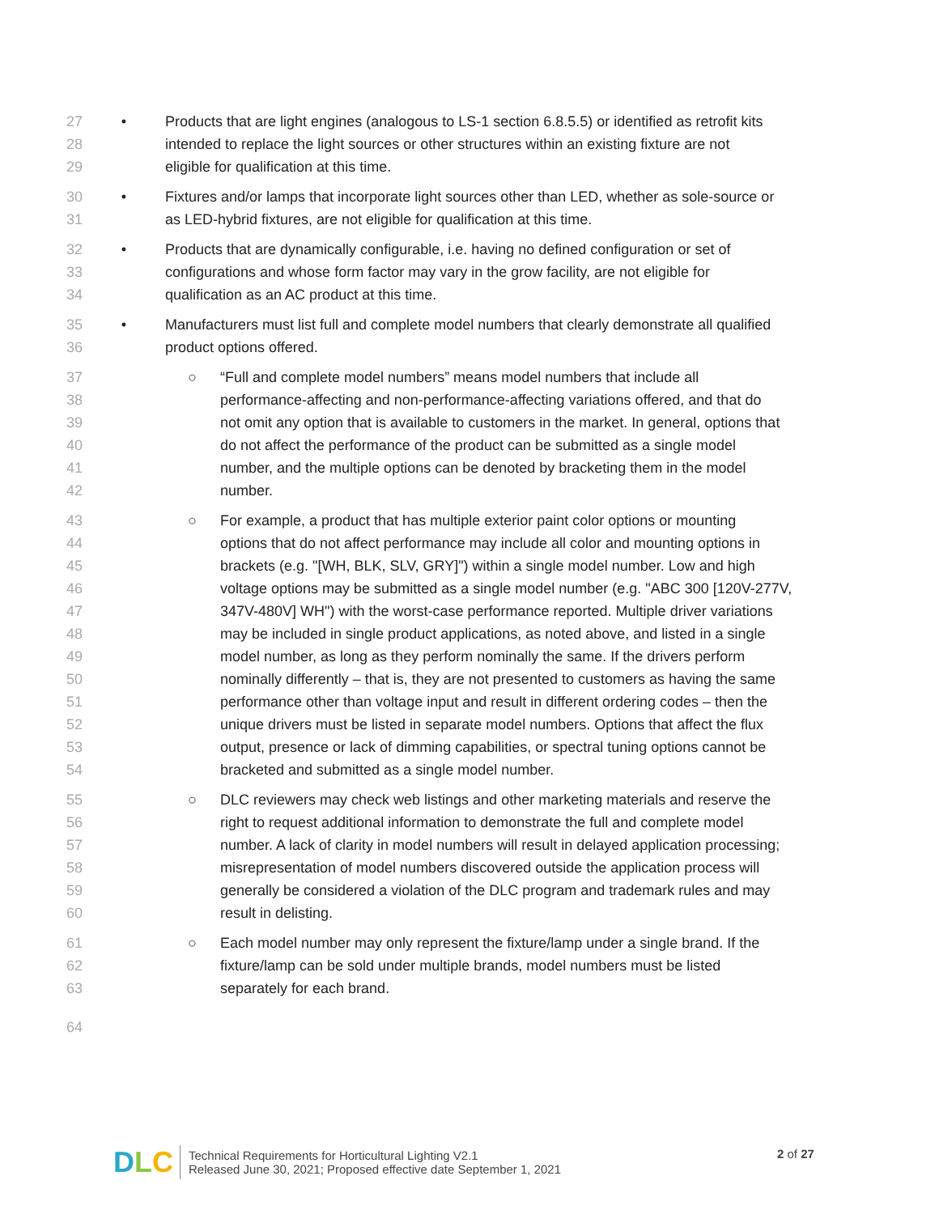27 • Products that are light engines (analogous to LS-1 section 6.8.5.5) or identified as retrofit kits
28 intended to replace the light sources or other structures within an existing fixture are not
29 eligible for qualification at this time.
30 • Fixtures and/or lamps that incorporate light sources other than LED, whether as sole-source or
31 as LED-hybrid fixtures, are not eligible for qualification at this time.
32 • Products that are dynamically configurable, i.e. having no defined configuration or set of
33 configurations and whose form factor may vary in the grow facility, are not eligible for
34 qualification as an AC product at this time.
35 • Manufacturers must list full and complete model numbers that clearly demonstrate all qualified
36 product options offered.
37 ○ “Full and complete model numbers” means model numbers that include all
38 performance-affecting and non-performance-affecting variations offered, and that do
39 not omit any option that is available to customers in the market. In general, options that
40 do not affect the performance of the product can be submitted as a single model
41 number, and the multiple options can be denoted by bracketing them in the model
42 number.
43 ○ For example, a product that has multiple exterior paint color options or mounting
44 options that do not affect performance may include all color and mounting options in
45 brackets (e.g. "[WH, BLK, SLV, GRY]") within a single model number. Low and high
46 voltage options may be submitted as a single model number (e.g. "ABC 300 [120V-277V,
47 347V-480V] WH") with the worst-case performance reported. Multiple driver variations
48 may be included in single product applications, as noted above, and listed in a single
49 model number, as long as they perform nominally the same. If the drivers perform
50 nominally differently – that is, they are not presented to customers as having the same
51 performance other than voltage input and result in different ordering codes – then the
52 unique drivers must be listed in separate model numbers. Options that affect the flux
53 output, presence or lack of dimming capabilities, or spectral tuning options cannot be
54 bracketed and submitted as a single model number.
55 ○ DLC reviewers may check web listings and other marketing materials and reserve the
56 right to request additional information to demonstrate the full and complete model
57 number. A lack of clarity in model numbers will result in delayed application processing;
58 misrepresentation of model numbers discovered outside the application process will
59 generally be considered a violation of the DLC program and trademark rules and may
60 result in delisting.
61 ○ Each model number may only represent the fixture/lamp under a single brand. If the
62 fixture/lamp can be sold under multiple brands, model numbers must be listed
63 separately for each brand.
64
DLC
Technical Requirements for Horticultural Lighting V2.1
Released June 30, 2021; Proposed effective date September 1, 2021
2 of 27